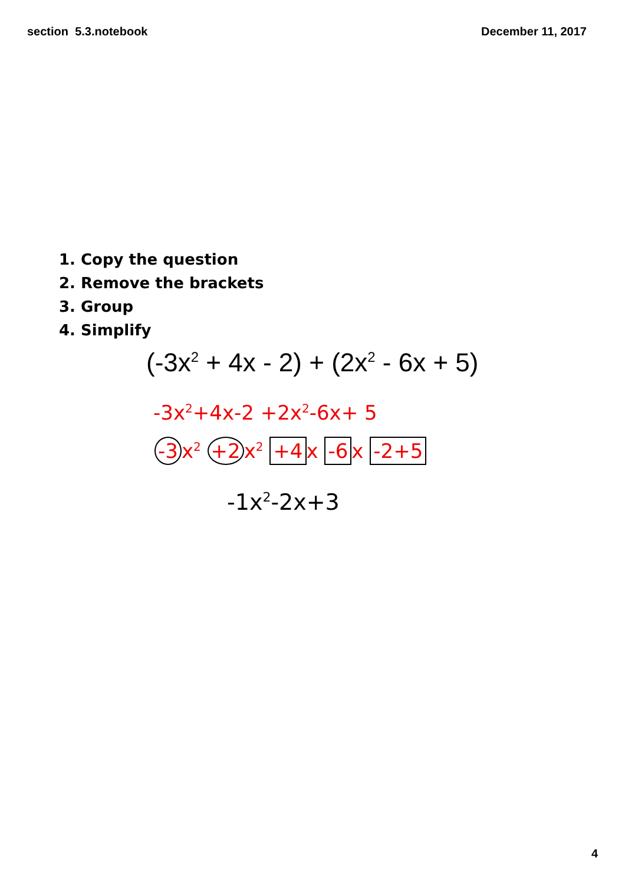section 5.3.notebook December 11, 2017
1. Copy the question
2. Remove the brackets
3. Group
4. Simplify
(-3x<sup>2</sup> + 4x - 2) + (2x<sup>2</sup> - 6x + 5)
-3x<sup>2</sup>+4x-2 +2x<sup>2</sup>-6x+ 5
-3 x<sup>2</sup> +2 x<sup>2</sup> +4 x -6 x -2+5
-1x<sup>2</sup>-2x+3
4